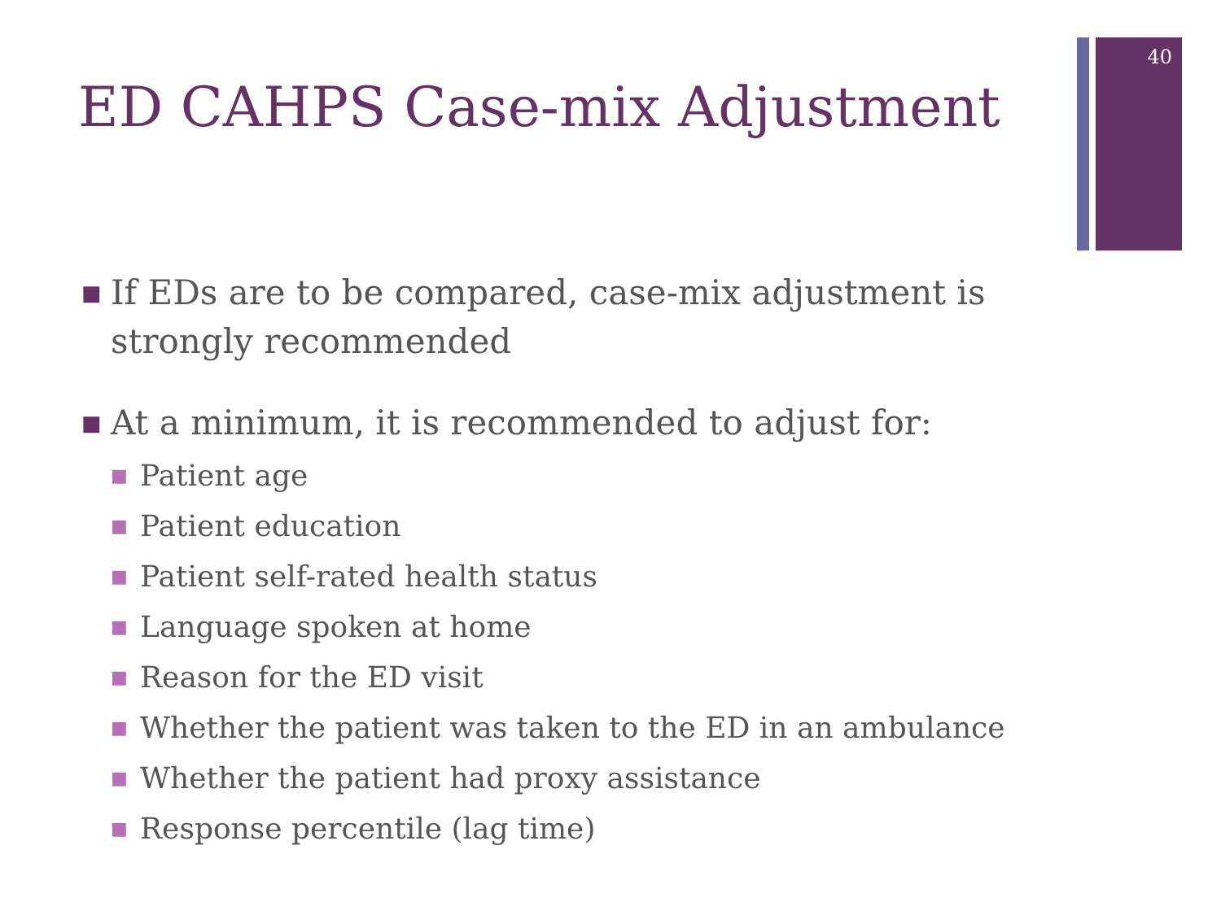40
ED CAHPS Case-mix Adjustment
■ If EDs are to be compared, case-mix adjustment is strongly recommended
■ At a minimum, it is recommended to adjust for:
■ Patient age
■ Patient education
■ Patient self-rated health status
■ Language spoken at home
■ Reason for the ED visit
■ Whether the patient was taken to the ED in an ambulance
■ Whether the patient had proxy assistance
■ Response percentile (lag time)